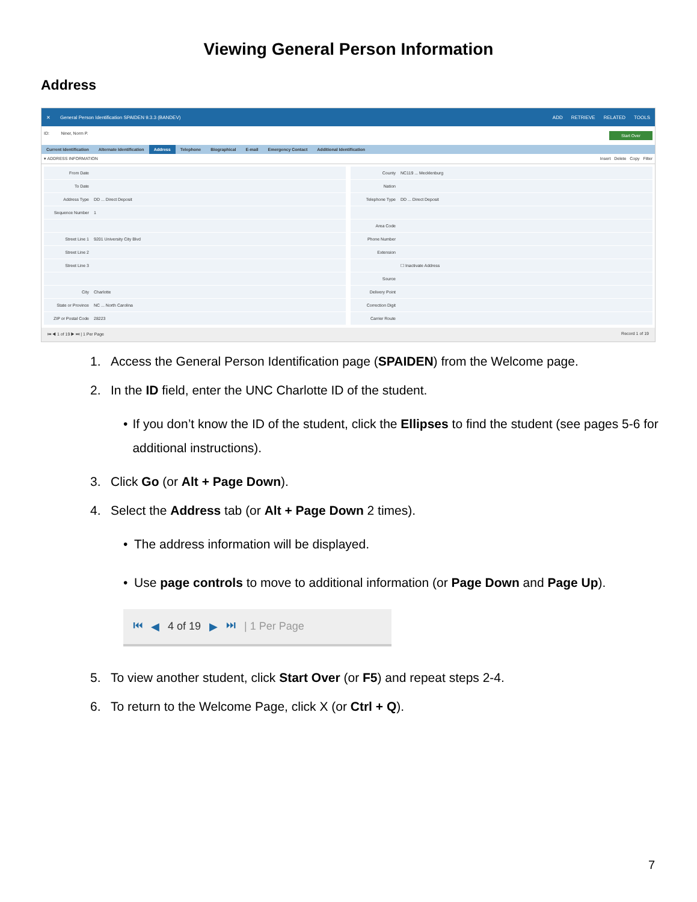Viewing General Person Information
Address
✕
General Person Identification SPAIDEN 9.3.3 (BANDEV)
ADD RETRIEVE RELATED TOOLS
ID: Niner, Norm P. Start Over
Current Identification Alternate Identification Address Telephone Biographical E-mail Emergency Contact Additional Identification
▾ ADDRESS INFORMATION Insert Delete Copy Filter
From Date
To Date
Address Type DD ... Direct Deposit
Sequence Number 1
Street Line 1 9201 University City Blvd
Street Line 2
Street Line 3
City Charlotte
State or Province NC ... North Carolina
ZIP or Postal Code 28223
County NC119 ... Mecklenburg
Nation
Telephone Type DD ... Direct Deposit
Area Code
Phone Number
Extension
☐ Inactivate Address
Source
Delivery Point
Correction Digit
Carrier Route
⏮ ◀ 1 of 19 ▶ ⏭ | 1 Per Page Record 1 of 19
1. Access the General Person Identification page (SPAIDEN) from the Welcome page.
2. In the ID field, enter the UNC Charlotte ID of the student.
• If you don’t know the ID of the student, click the Ellipses to find the student (see pages 5-6 for additional instructions).
3. Click Go (or Alt + Page Down).
4. Select the Address tab (or Alt + Page Down 2 times).
• The address information will be displayed.
• Use page controls to move to additional information (or Page Down and Page Up).
⏮ ◀ 4 of 19 ▶ ⏭ | 1 Per Page
5. To view another student, click Start Over (or F5) and repeat steps 2-4.
6. To return to the Welcome Page, click X (or Ctrl + Q).
7